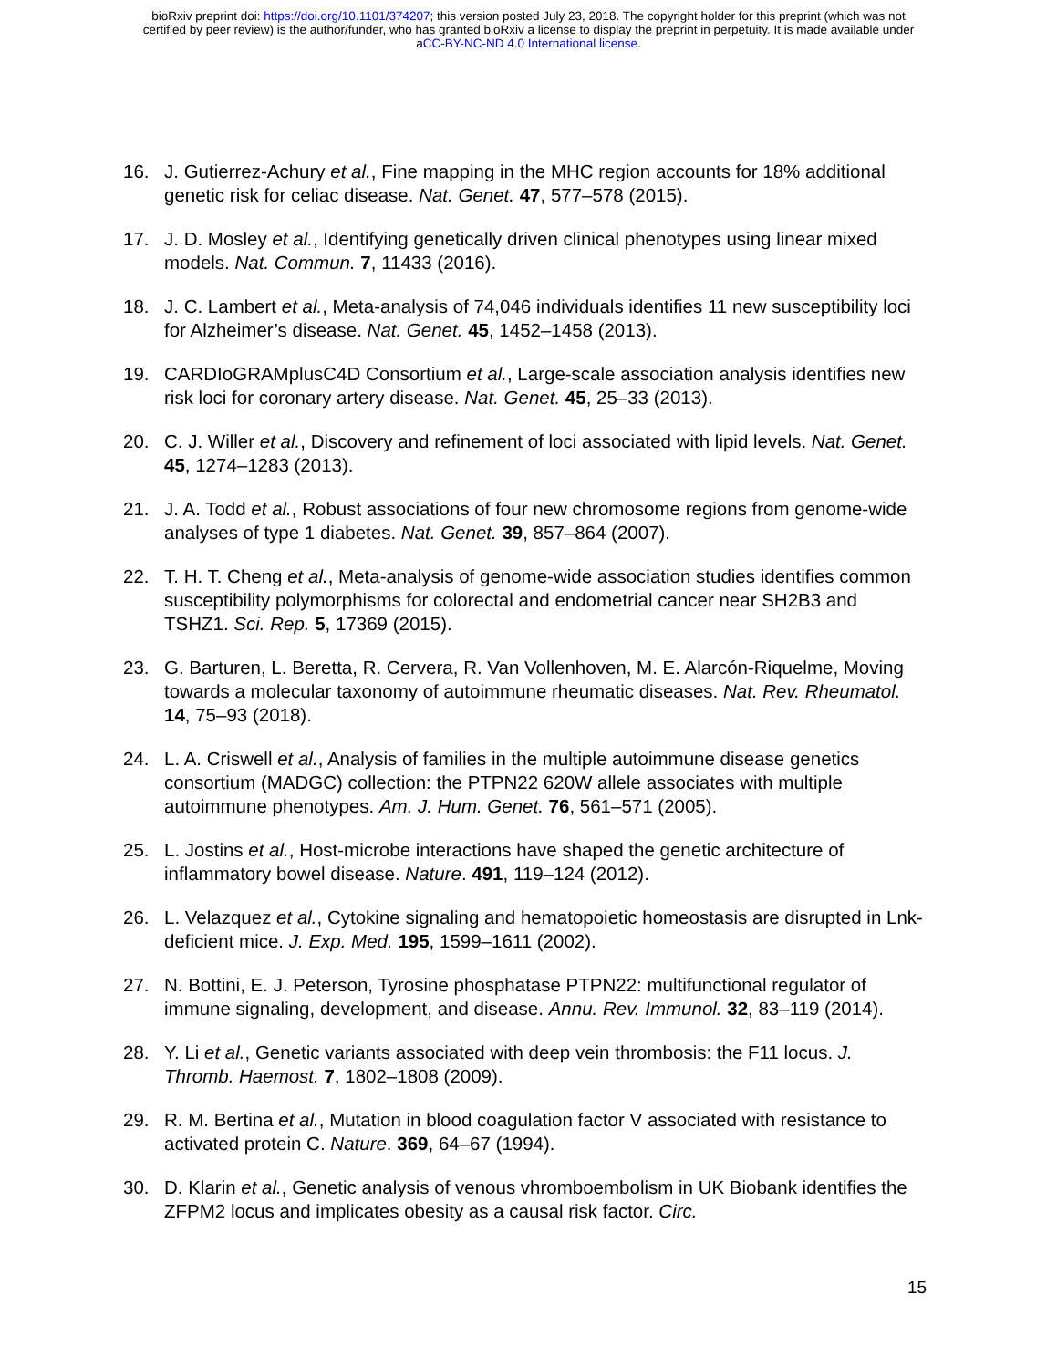bioRxiv preprint doi: https://doi.org/10.1101/374207; this version posted July 23, 2018. The copyright holder for this preprint (which was not
certified by peer review) is the author/funder, who has granted bioRxiv a license to display the preprint in perpetuity. It is made available under
aCC-BY-NC-ND 4.0 International license.
16. J. Gutierrez-Achury et al., Fine mapping in the MHC region accounts for 18% additional genetic risk for celiac disease. Nat. Genet. 47, 577–578 (2015).
17. J. D. Mosley et al., Identifying genetically driven clinical phenotypes using linear mixed models. Nat. Commun. 7, 11433 (2016).
18. J. C. Lambert et al., Meta-analysis of 74,046 individuals identifies 11 new susceptibility loci for Alzheimer’s disease. Nat. Genet. 45, 1452–1458 (2013).
19. CARDIoGRAMplusC4D Consortium et al., Large-scale association analysis identifies new risk loci for coronary artery disease. Nat. Genet. 45, 25–33 (2013).
20. C. J. Willer et al., Discovery and refinement of loci associated with lipid levels. Nat. Genet. 45, 1274–1283 (2013).
21. J. A. Todd et al., Robust associations of four new chromosome regions from genome-wide analyses of type 1 diabetes. Nat. Genet. 39, 857–864 (2007).
22. T. H. T. Cheng et al., Meta-analysis of genome-wide association studies identifies common susceptibility polymorphisms for colorectal and endometrial cancer near SH2B3 and TSHZ1. Sci. Rep. 5, 17369 (2015).
23. G. Barturen, L. Beretta, R. Cervera, R. Van Vollenhoven, M. E. Alarcón-Riquelme, Moving towards a molecular taxonomy of autoimmune rheumatic diseases. Nat. Rev. Rheumatol. 14, 75–93 (2018).
24. L. A. Criswell et al., Analysis of families in the multiple autoimmune disease genetics consortium (MADGC) collection: the PTPN22 620W allele associates with multiple autoimmune phenotypes. Am. J. Hum. Genet. 76, 561–571 (2005).
25. L. Jostins et al., Host-microbe interactions have shaped the genetic architecture of inflammatory bowel disease. Nature. 491, 119–124 (2012).
26. L. Velazquez et al., Cytokine signaling and hematopoietic homeostasis are disrupted in Lnk-deficient mice. J. Exp. Med. 195, 1599–1611 (2002).
27. N. Bottini, E. J. Peterson, Tyrosine phosphatase PTPN22: multifunctional regulator of immune signaling, development, and disease. Annu. Rev. Immunol. 32, 83–119 (2014).
28. Y. Li et al., Genetic variants associated with deep vein thrombosis: the F11 locus. J. Thromb. Haemost. 7, 1802–1808 (2009).
29. R. M. Bertina et al., Mutation in blood coagulation factor V associated with resistance to activated protein C. Nature. 369, 64–67 (1994).
30. D. Klarin et al., Genetic analysis of venous vhromboembolism in UK Biobank identifies the ZFPM2 locus and implicates obesity as a causal risk factor. Circ.
15